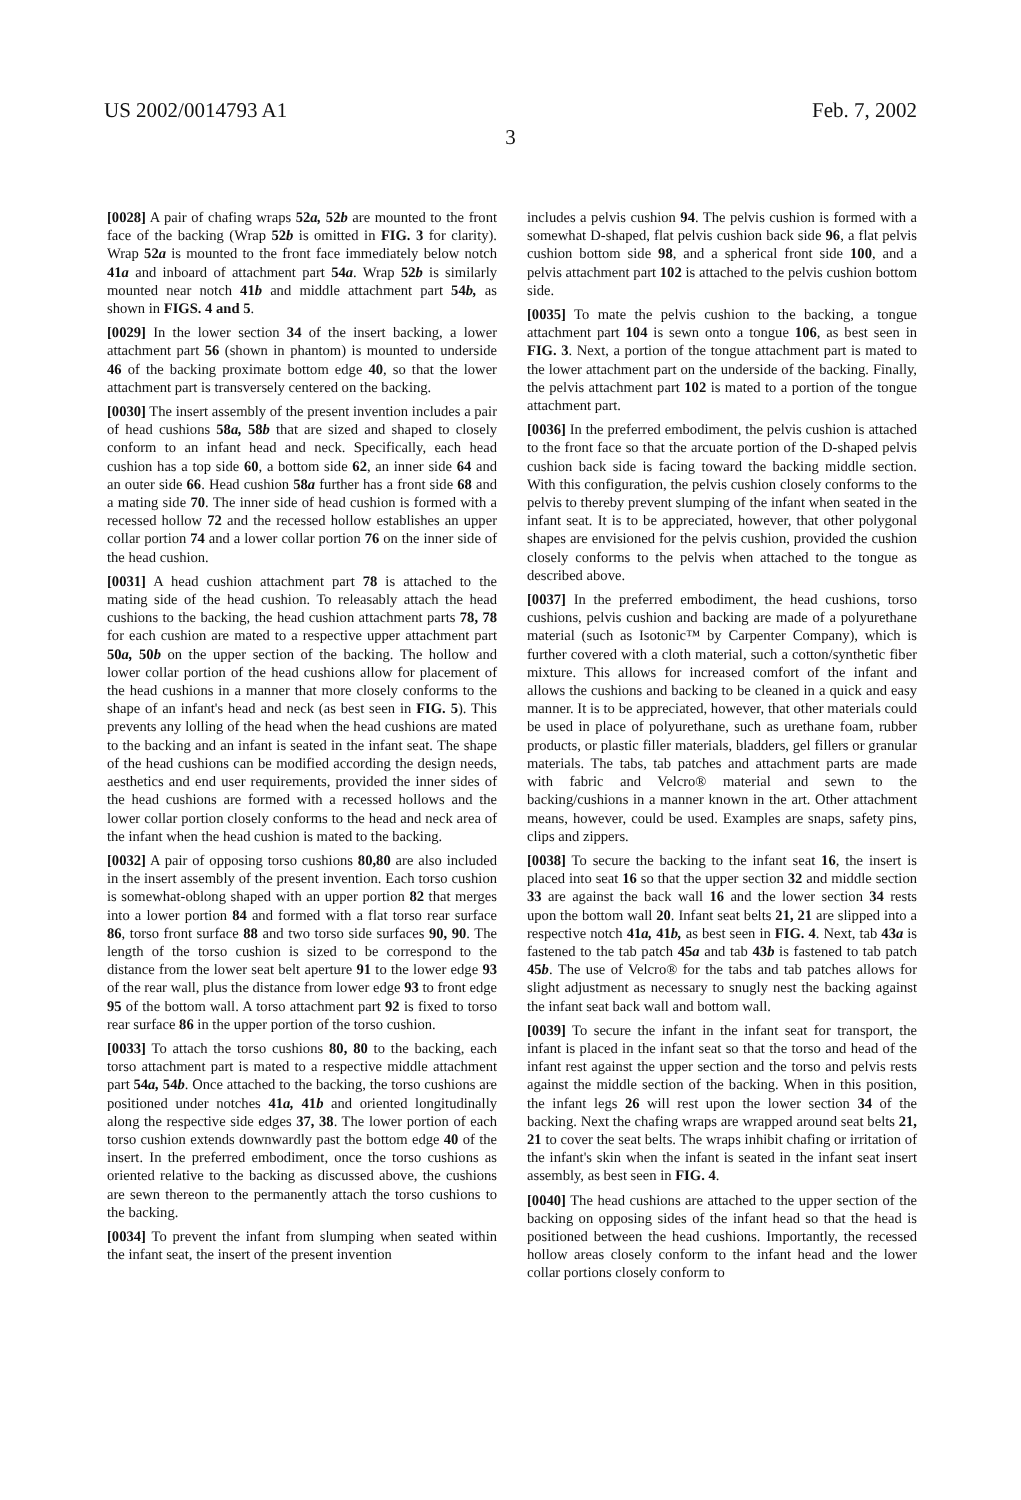US 2002/0014793 A1 Feb. 7, 2002
3
[0028] A pair of chafing wraps 52a, 52b are mounted to the front face of the backing (Wrap 52b is omitted in FIG. 3 for clarity). Wrap 52a is mounted to the front face immediately below notch 41a and inboard of attachment part 54a. Wrap 52b is similarly mounted near notch 41b and middle attachment part 54b, as shown in FIGS. 4 and 5.
[0029] In the lower section 34 of the insert backing, a lower attachment part 56 (shown in phantom) is mounted to underside 46 of the backing proximate bottom edge 40, so that the lower attachment part is transversely centered on the backing.
[0030] The insert assembly of the present invention includes a pair of head cushions 58a, 58b that are sized and shaped to closely conform to an infant head and neck. Specifically, each head cushion has a top side 60, a bottom side 62, an inner side 64 and an outer side 66. Head cushion 58a further has a front side 68 and a mating side 70. The inner side of head cushion is formed with a recessed hollow 72 and the recessed hollow establishes an upper collar portion 74 and a lower collar portion 76 on the inner side of the head cushion.
[0031] A head cushion attachment part 78 is attached to the mating side of the head cushion. To releasably attach the head cushions to the backing, the head cushion attachment parts 78, 78 for each cushion are mated to a respective upper attachment part 50a, 50b on the upper section of the backing. The hollow and lower collar portion of the head cushions allow for placement of the head cushions in a manner that more closely conforms to the shape of an infant's head and neck (as best seen in FIG. 5). This prevents any lolling of the head when the head cushions are mated to the backing and an infant is seated in the infant seat. The shape of the head cushions can be modified according the design needs, aesthetics and end user requirements, provided the inner sides of the head cushions are formed with a recessed hollows and the lower collar portion closely conforms to the head and neck area of the infant when the head cushion is mated to the backing.
[0032] A pair of opposing torso cushions 80,80 are also included in the insert assembly of the present invention. Each torso cushion is somewhat-oblong shaped with an upper portion 82 that merges into a lower portion 84 and formed with a flat torso rear surface 86, torso front surface 88 and two torso side surfaces 90, 90. The length of the torso cushion is sized to be correspond to the distance from the lower seat belt aperture 91 to the lower edge 93 of the rear wall, plus the distance from lower edge 93 to front edge 95 of the bottom wall. A torso attachment part 92 is fixed to torso rear surface 86 in the upper portion of the torso cushion.
[0033] To attach the torso cushions 80, 80 to the backing, each torso attachment part is mated to a respective middle attachment part 54a, 54b. Once attached to the backing, the torso cushions are positioned under notches 41a, 41b and oriented longitudinally along the respective side edges 37, 38. The lower portion of each torso cushion extends downwardly past the bottom edge 40 of the insert. In the preferred embodiment, once the torso cushions as oriented relative to the backing as discussed above, the cushions are sewn thereon to the permanently attach the torso cushions to the backing.
[0034] To prevent the infant from slumping when seated within the infant seat, the insert of the present invention
includes a pelvis cushion 94. The pelvis cushion is formed with a somewhat D-shaped, flat pelvis cushion back side 96, a flat pelvis cushion bottom side 98, and a spherical front side 100, and a pelvis attachment part 102 is attached to the pelvis cushion bottom side.
[0035] To mate the pelvis cushion to the backing, a tongue attachment part 104 is sewn onto a tongue 106, as best seen in FIG. 3. Next, a portion of the tongue attachment part is mated to the lower attachment part on the underside of the backing. Finally, the pelvis attachment part 102 is mated to a portion of the tongue attachment part.
[0036] In the preferred embodiment, the pelvis cushion is attached to the front face so that the arcuate portion of the D-shaped pelvis cushion back side is facing toward the backing middle section. With this configuration, the pelvis cushion closely conforms to the pelvis to thereby prevent slumping of the infant when seated in the infant seat. It is to be appreciated, however, that other polygonal shapes are envisioned for the pelvis cushion, provided the cushion closely conforms to the pelvis when attached to the tongue as described above.
[0037] In the preferred embodiment, the head cushions, torso cushions, pelvis cushion and backing are made of a polyurethane material (such as Isotonic™ by Carpenter Company), which is further covered with a cloth material, such a cotton/synthetic fiber mixture. This allows for increased comfort of the infant and allows the cushions and backing to be cleaned in a quick and easy manner. It is to be appreciated, however, that other materials could be used in place of polyurethane, such as urethane foam, rubber products, or plastic filler materials, bladders, gel fillers or granular materials. The tabs, tab patches and attachment parts are made with fabric and Velcro® material and sewn to the backing/cushions in a manner known in the art. Other attachment means, however, could be used. Examples are snaps, safety pins, clips and zippers.
[0038] To secure the backing to the infant seat 16, the insert is placed into seat 16 so that the upper section 32 and middle section 33 are against the back wall 16 and the lower section 34 rests upon the bottom wall 20. Infant seat belts 21, 21 are slipped into a respective notch 41a, 41b, as best seen in FIG. 4. Next, tab 43a is fastened to the tab patch 45a and tab 43b is fastened to tab patch 45b. The use of Velcro® for the tabs and tab patches allows for slight adjustment as necessary to snugly nest the backing against the infant seat back wall and bottom wall.
[0039] To secure the infant in the infant seat for transport, the infant is placed in the infant seat so that the torso and head of the infant rest against the upper section and the torso and pelvis rests against the middle section of the backing. When in this position, the infant legs 26 will rest upon the lower section 34 of the backing. Next the chafing wraps are wrapped around seat belts 21, 21 to cover the seat belts. The wraps inhibit chafing or irritation of the infant's skin when the infant is seated in the infant seat insert assembly, as best seen in FIG. 4.
[0040] The head cushions are attached to the upper section of the backing on opposing sides of the infant head so that the head is positioned between the head cushions. Importantly, the recessed hollow areas closely conform to the infant head and the lower collar portions closely conform to